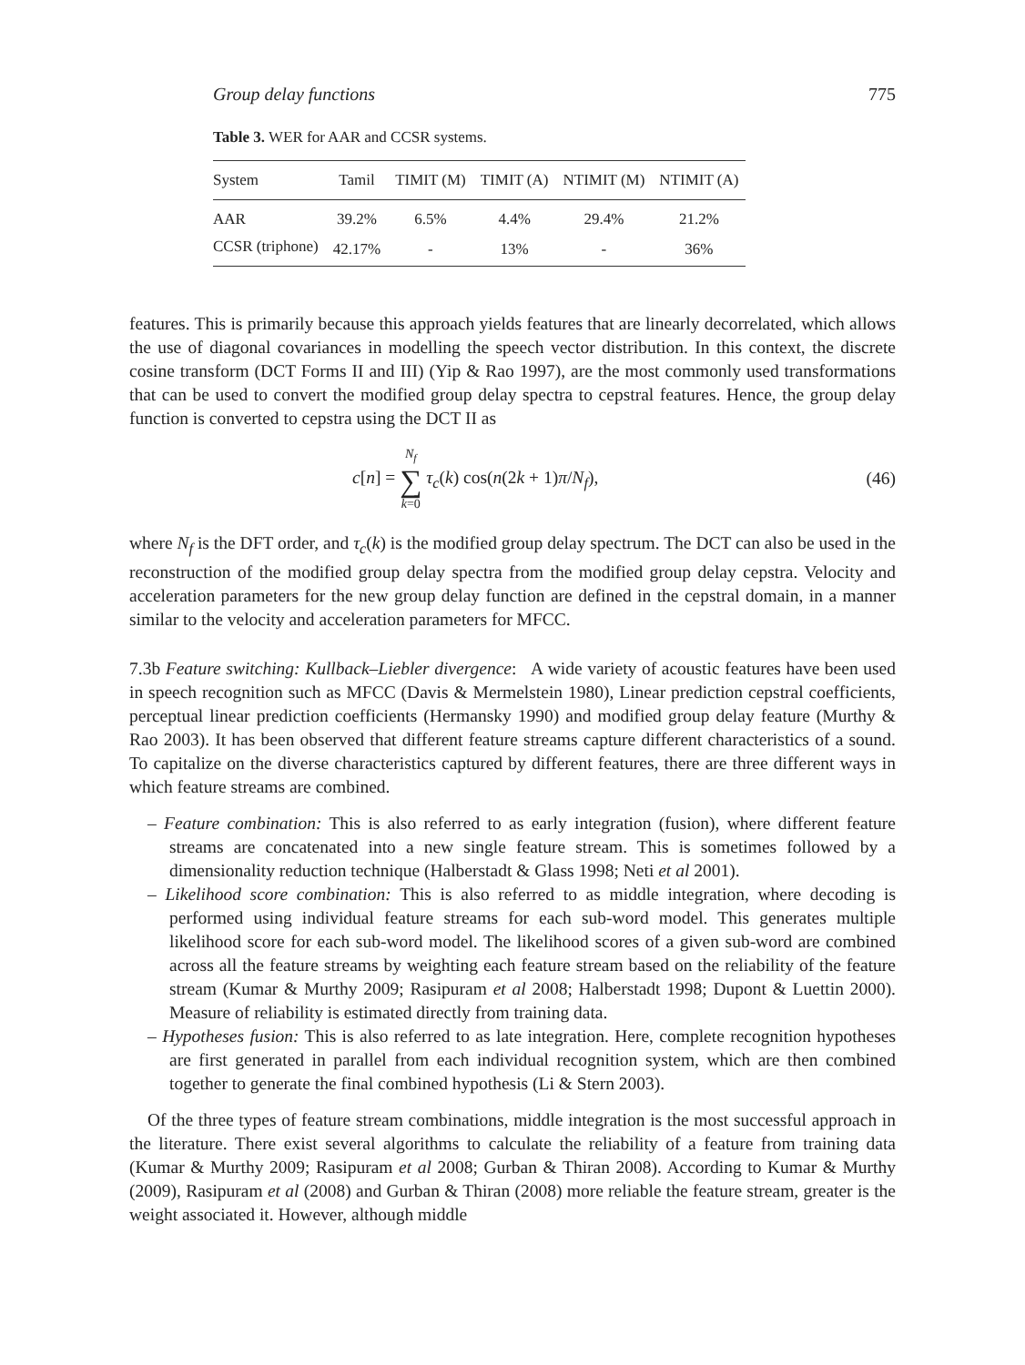Group delay functions 775
Table 3. WER for AAR and CCSR systems.
| System | Tamil | TIMIT (M) | TIMIT (A) | NTIMIT (M) | NTIMIT (A) |
| --- | --- | --- | --- | --- | --- |
| AAR | 39.2% | 6.5% | 4.4% | 29.4% | 21.2% |
| CCSR (triphone) | 42.17% | - | 13% | - | 36% |
features. This is primarily because this approach yields features that are linearly decorrelated, which allows the use of diagonal covariances in modelling the speech vector distribution. In this context, the discrete cosine transform (DCT Forms II and III) (Yip & Rao 1997), are the most commonly used transformations that can be used to convert the modified group delay spectra to cepstral features. Hence, the group delay function is converted to cepstra using the DCT II as
c[n] = N<sub>f</sub>
∑
k=0 τ<sub>c</sub>(k) cos(n(2k + 1)π/N<sub>f</sub>), (46)
where N<sub>f</sub> is the DFT order, and τ<sub>c</sub>(k) is the modified group delay spectrum. The DCT can also be used in the reconstruction of the modified group delay spectra from the modified group delay cepstra. Velocity and acceleration parameters for the new group delay function are defined in the cepstral domain, in a manner similar to the velocity and acceleration parameters for MFCC.
7.3b Feature switching: Kullback–Liebler divergence: A wide variety of acoustic features have been used in speech recognition such as MFCC (Davis & Mermelstein 1980), Linear prediction cepstral coefficients, perceptual linear prediction coefficients (Hermansky 1990) and modified group delay feature (Murthy & Rao 2003). It has been observed that different feature streams capture different characteristics of a sound. To capitalize on the diverse characteristics captured by different features, there are three different ways in which feature streams are combined.
– Feature combination: This is also referred to as early integration (fusion), where different feature streams are concatenated into a new single feature stream. This is sometimes followed by a dimensionality reduction technique (Halberstadt & Glass 1998; Neti et al 2001).
– Likelihood score combination: This is also referred to as middle integration, where decoding is performed using individual feature streams for each sub-word model. This generates multiple likelihood score for each sub-word model. The likelihood scores of a given sub-word are combined across all the feature streams by weighting each feature stream based on the reliability of the feature stream (Kumar & Murthy 2009; Rasipuram et al 2008; Halberstadt 1998; Dupont & Luettin 2000). Measure of reliability is estimated directly from training data.
– Hypotheses fusion: This is also referred to as late integration. Here, complete recognition hypotheses are first generated in parallel from each individual recognition system, which are then combined together to generate the final combined hypothesis (Li & Stern 2003).
Of the three types of feature stream combinations, middle integration is the most successful approach in the literature. There exist several algorithms to calculate the reliability of a feature from training data (Kumar & Murthy 2009; Rasipuram et al 2008; Gurban & Thiran 2008). According to Kumar & Murthy (2009), Rasipuram et al (2008) and Gurban & Thiran (2008) more reliable the feature stream, greater is the weight associated it. However, although middle